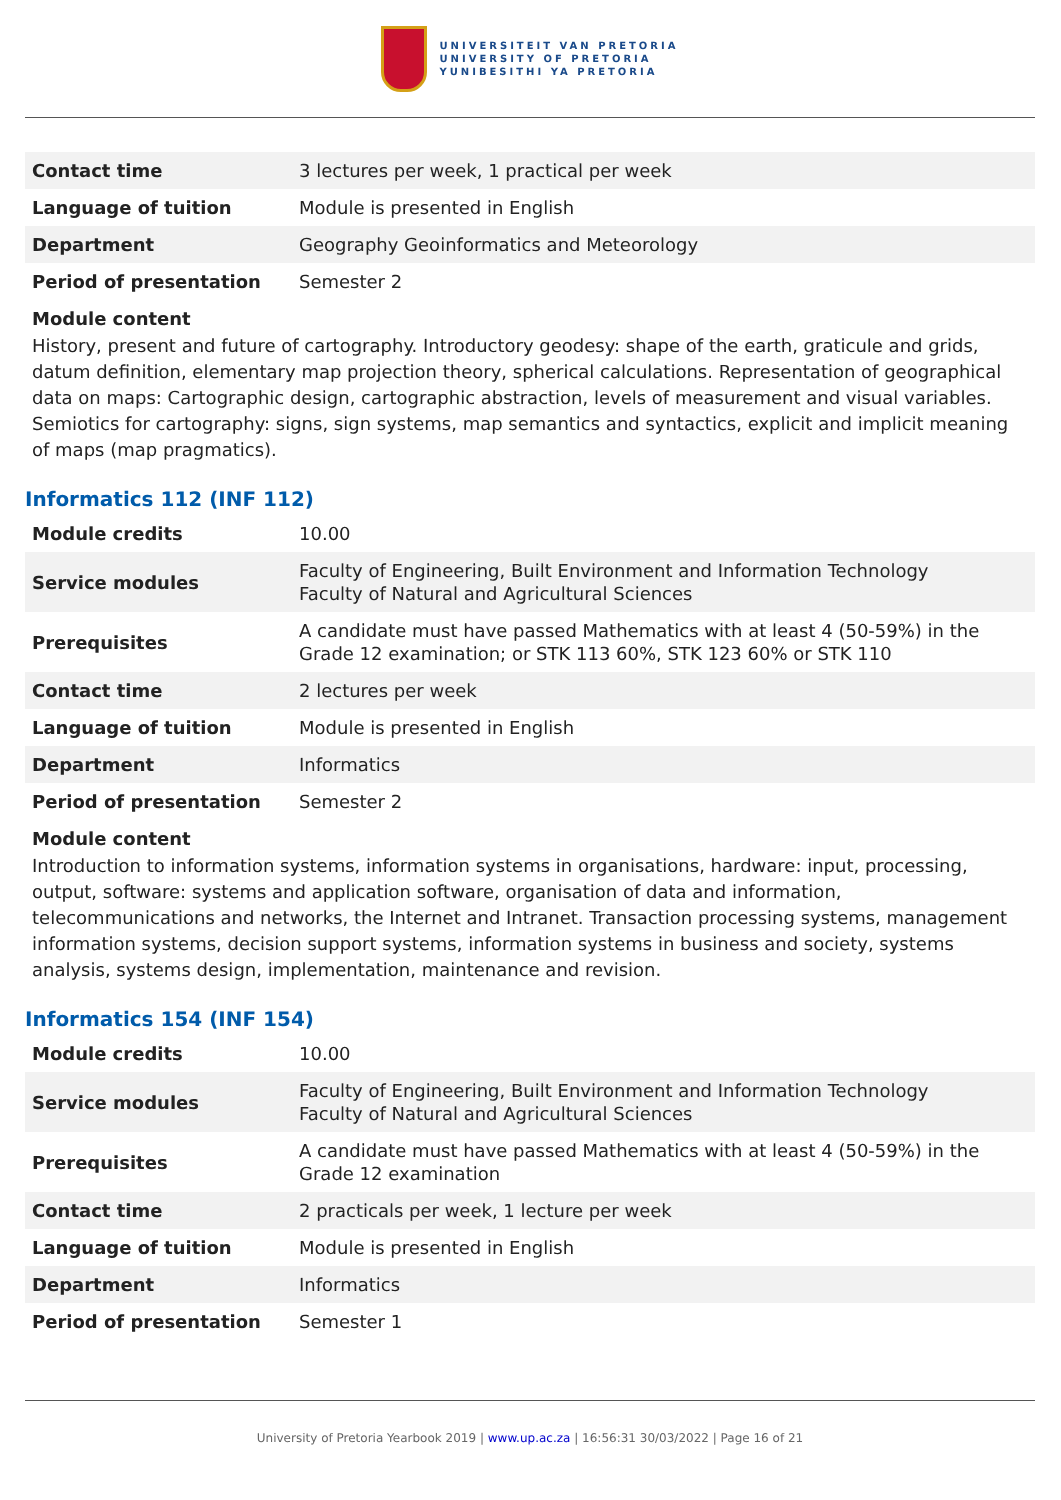UNIVERSITEIT VAN PRETORIA
UNIVERSITY OF PRETORIA
YUNIBESITHI YA PRETORIA
| Contact time | 3 lectures per week, 1 practical per week |
| Language of tuition | Module is presented in English |
| Department | Geography Geoinformatics and Meteorology |
| Period of presentation | Semester 2 |
Module content
History, present and future of cartography. Introductory geodesy: shape of the earth, graticule and grids, datum definition, elementary map projection theory, spherical calculations. Representation of geographical data on maps: Cartographic design, cartographic abstraction, levels of measurement and visual variables. Semiotics for cartography: signs, sign systems, map semantics and syntactics, explicit and implicit meaning of maps (map pragmatics).
Informatics 112 (INF 112)
| Module credits | 10.00 |
| Service modules | Faculty of Engineering, Built Environment and Information Technology Faculty of Natural and Agricultural Sciences |
| Prerequisites | A candidate must have passed Mathematics with at least 4 (50-59%) in the Grade 12 examination; or STK 113 60%, STK 123 60% or STK 110 |
| Contact time | 2 lectures per week |
| Language of tuition | Module is presented in English |
| Department | Informatics |
| Period of presentation | Semester 2 |
Module content
Introduction to information systems, information systems in organisations, hardware: input, processing, output, software: systems and application software, organisation of data and information, telecommunications and networks, the Internet and Intranet. Transaction processing systems, management information systems, decision support systems, information systems in business and society, systems analysis, systems design, implementation, maintenance and revision.
Informatics 154 (INF 154)
| Module credits | 10.00 |
| Service modules | Faculty of Engineering, Built Environment and Information Technology Faculty of Natural and Agricultural Sciences |
| Prerequisites | A candidate must have passed Mathematics with at least 4 (50-59%) in the Grade 12 examination |
| Contact time | 2 practicals per week, 1 lecture per week |
| Language of tuition | Module is presented in English |
| Department | Informatics |
| Period of presentation | Semester 1 |
University of Pretoria Yearbook 2019 | www.up.ac.za | 16:56:31 30/03/2022 | Page 16 of 21